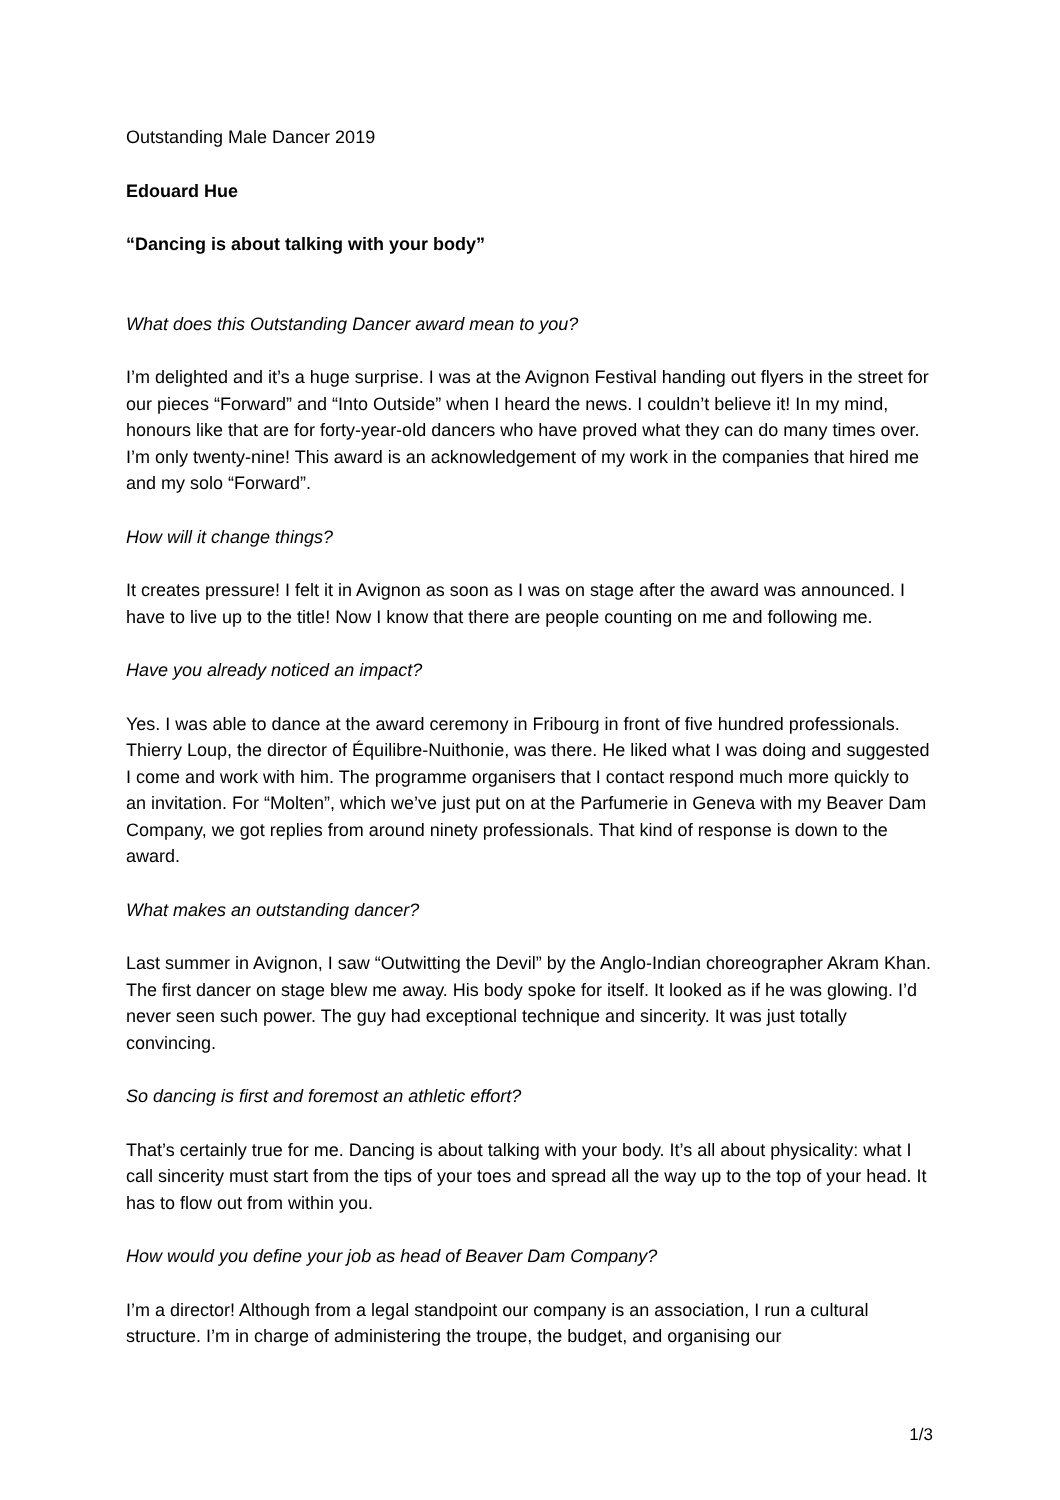Outstanding Male Dancer 2019
Edouard Hue
“Dancing is about talking with your body”
What does this Outstanding Dancer award mean to you?
I’m delighted and it’s a huge surprise. I was at the Avignon Festival handing out flyers in the street for our pieces “Forward” and “Into Outside” when I heard the news. I couldn’t believe it! In my mind, honours like that are for forty-year-old dancers who have proved what they can do many times over. I’m only twenty-nine! This award is an acknowledgement of my work in the companies that hired me and my solo “Forward”.
How will it change things?
It creates pressure! I felt it in Avignon as soon as I was on stage after the award was announced. I have to live up to the title! Now I know that there are people counting on me and following me.
Have you already noticed an impact?
Yes. I was able to dance at the award ceremony in Fribourg in front of five hundred professionals. Thierry Loup, the director of Équilibre-Nuithonie, was there. He liked what I was doing and suggested I come and work with him. The programme organisers that I contact respond much more quickly to an invitation. For “Molten”, which we’ve just put on at the Parfumerie in Geneva with my Beaver Dam Company, we got replies from around ninety professionals. That kind of response is down to the award.
What makes an outstanding dancer?
Last summer in Avignon, I saw “Outwitting the Devil” by the Anglo-Indian choreographer Akram Khan. The first dancer on stage blew me away. His body spoke for itself. It looked as if he was glowing. I’d never seen such power. The guy had exceptional technique and sincerity. It was just totally convincing.
So dancing is first and foremost an athletic effort?
That’s certainly true for me. Dancing is about talking with your body. It’s all about physicality: what I call sincerity must start from the tips of your toes and spread all the way up to the top of your head. It has to flow out from within you.
How would you define your job as head of Beaver Dam Company?
I’m a director! Although from a legal standpoint our company is an association, I run a cultural structure. I’m in charge of administering the troupe, the budget, and organising our
1/3